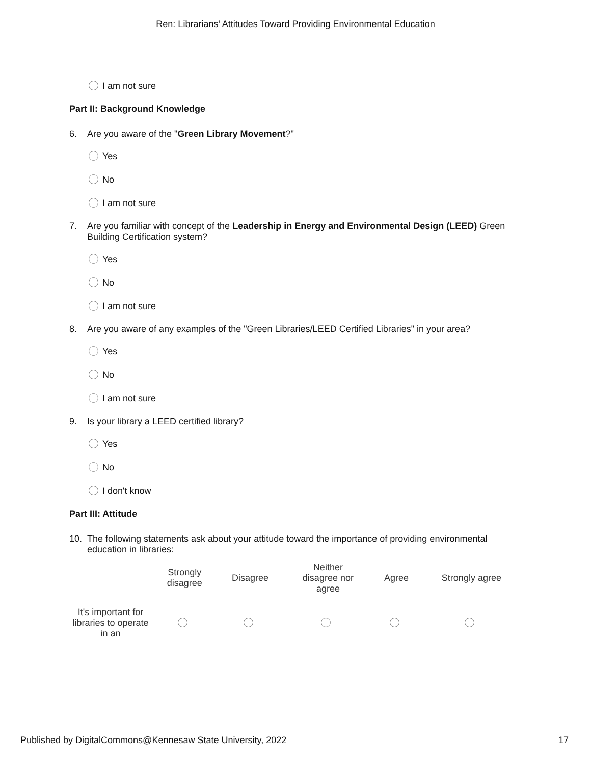Ren: Librarians’ Attitudes Toward Providing Environmental Education
I am not sure
Part II: Background Knowledge
6. Are you aware of the "Green Library Movement?"
Yes
No
I am not sure
7. Are you familiar with concept of the Leadership in Energy and Environmental Design (LEED) Green Building Certification system?
Yes
No
I am not sure
8. Are you aware of any examples of the "Green Libraries/LEED Certified Libraries" in your area?
Yes
No
I am not sure
9. Is your library a LEED certified library?
Yes
No
I don't know
Part III: Attitude
10. The following statements ask about your attitude toward the importance of providing environmental education in libraries:
| | Strongly disagree | Disagree | Neither disagree nor agree | Agree | Strongly agree |
| --- | --- | --- | --- | --- | --- |
| It's important for libraries to operate in an | | | | | |
Published by DigitalCommons@Kennesaw State University, 2022 17